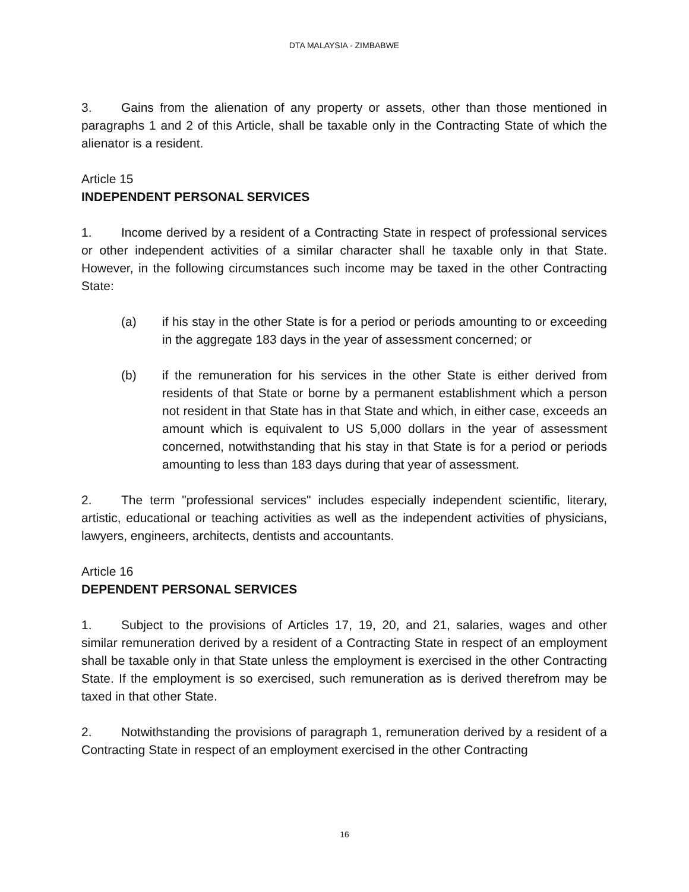DTA MALAYSIA - ZIMBABWE
3. Gains from the alienation of any property or assets, other than those mentioned in paragraphs 1 and 2 of this Article, shall be taxable only in the Contracting State of which the alienator is a resident.
Article 15
INDEPENDENT PERSONAL SERVICES
1. Income derived by a resident of a Contracting State in respect of professional services or other independent activities of a similar character shall he taxable only in that State. However, in the following circumstances such income may be taxed in the other Contracting State:
(a) if his stay in the other State is for a period or periods amounting to or exceeding in the aggregate 183 days in the year of assessment concerned; or
(b) if the remuneration for his services in the other State is either derived from residents of that State or borne by a permanent establishment which a person not resident in that State has in that State and which, in either case, exceeds an amount which is equivalent to US 5,000 dollars in the year of assessment concerned, notwithstanding that his stay in that State is for a period or periods amounting to less than 183 days during that year of assessment.
2. The term "professional services" includes especially independent scientific, literary, artistic, educational or teaching activities as well as the independent activities of physicians, lawyers, engineers, architects, dentists and accountants.
Article 16
DEPENDENT PERSONAL SERVICES
1. Subject to the provisions of Articles 17, 19, 20, and 21, salaries, wages and other similar remuneration derived by a resident of a Contracting State in respect of an employment shall be taxable only in that State unless the employment is exercised in the other Contracting State. If the employment is so exercised, such remuneration as is derived therefrom may be taxed in that other State.
2. Notwithstanding the provisions of paragraph 1, remuneration derived by a resident of a Contracting State in respect of an employment exercised in the other Contracting
16